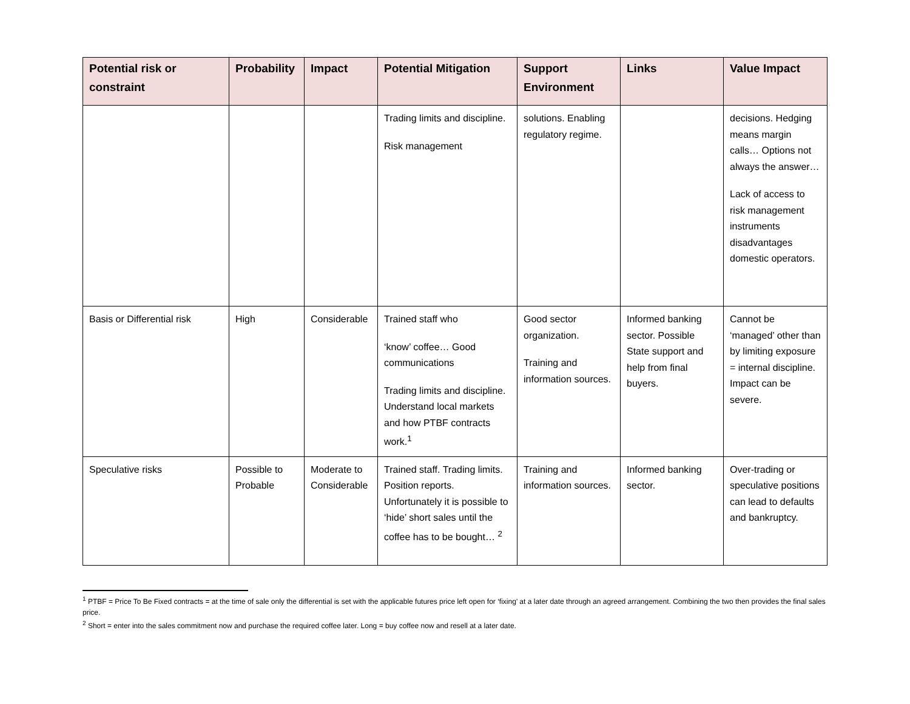| Potential risk or constraint | Probability | Impact | Potential Mitigation | Support Environment | Links | Value Impact |
| --- | --- | --- | --- | --- | --- | --- |
| | | | Trading limits and discipline. Risk management | solutions. Enabling regulatory regime. | | decisions. Hedging means margin calls… Options not always the answer… Lack of access to risk management instruments disadvantages domestic operators. |
| Basis or Differential risk | High | Considerable | Trained staff who ‘know’ coffee… Good communications Trading limits and discipline. Understand local markets and how PTBF contracts work.<sup>1</sup> | Good sector organization. Training and information sources. | Informed banking sector. Possible State support and help from final buyers. | Cannot be ‘managed’ other than by limiting exposure = internal discipline. Impact can be severe. |
| Speculative risks | Possible to Probable | Moderate to Considerable | Trained staff. Trading limits. Position reports. Unfortunately it is possible to ‘hide’ short sales until the coffee has to be bought… <sup>2</sup> | Training and information sources. | Informed banking sector. | Over-trading or speculative positions can lead to defaults and bankruptcy. |
<sup>1</sup> PTBF = Price To Be Fixed contracts = at the time of sale only the differential is set with the applicable futures price left open for ‘fixing’ at a later date through an agreed arrangement. Combining the two then provides the final sales price.
<sup>2</sup> Short = enter into the sales commitment now and purchase the required coffee later. Long = buy coffee now and resell at a later date.